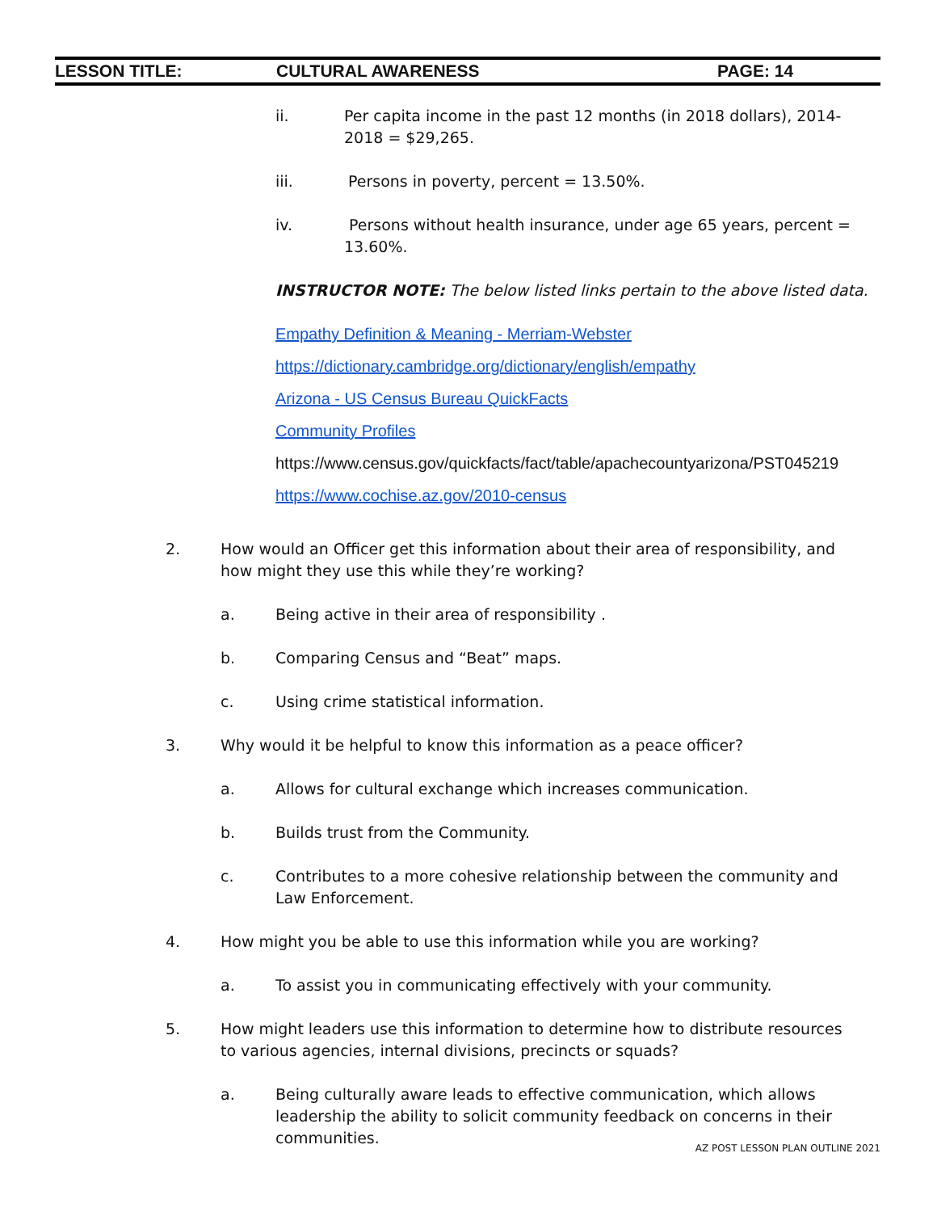LESSON TITLE: CULTURAL AWARENESS PAGE: 14
ii. Per capita income in the past 12 months (in 2018 dollars), 2014-2018 = $29,265.
iii. Persons in poverty, percent = 13.50%.
iv. Persons without health insurance, under age 65 years, percent = 13.60%.
INSTRUCTOR NOTE: The below listed links pertain to the above listed data.
Empathy Definition & Meaning - Merriam-Webster
https://dictionary.cambridge.org/dictionary/english/empathy
Arizona - US Census Bureau QuickFacts
Community Profiles
https://www.census.gov/quickfacts/fact/table/apachecountyarizona/PST045219
https://www.cochise.az.gov/2010-census
2. How would an Officer get this information about their area of responsibility, and how might they use this while they’re working?
a. Being active in their area of responsibility .
b. Comparing Census and “Beat” maps.
c. Using crime statistical information.
3. Why would it be helpful to know this information as a peace officer?
a. Allows for cultural exchange which increases communication.
b. Builds trust from the Community.
c. Contributes to a more cohesive relationship between the community and Law Enforcement.
4. How might you be able to use this information while you are working?
a. To assist you in communicating effectively with your community.
5. How might leaders use this information to determine how to distribute resources to various agencies, internal divisions, precincts or squads?
a. Being culturally aware leads to effective communication, which allows leadership the ability to solicit community feedback on concerns in their communities.
AZ POST LESSON PLAN OUTLINE 2021